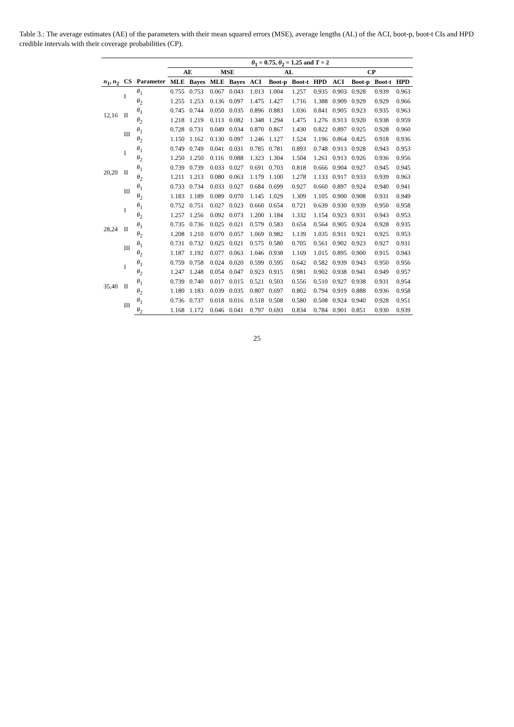Table 3.: The average estimates (AE) of the parameters with their mean squared errors (MSE), average lengths (AL) of the ACI, boot-p, boot-t CIs and HPD credible intervals with their coverage probabilities (CP).
| | | | θ<sub>1</sub> = 0.75, θ<sub>2</sub> = 1.25 and T = 2 | | | | | | | | | | | |
| --- | --- | --- | --- | --- | --- | --- | --- | --- | --- | --- | --- | --- | --- | --- |
| | | | AE | | MSE | | AL | | | | CP | | | |
| n<sub>1</sub>, n<sub>2</sub> | CS | Parameter | MLE | Bayes | MLE | Bayes | ACI | Boot-p | Boot-t | HPD | ACI | Boot-p | Boot-t | HPD |
| 12,16 | I | θ<sub>1</sub> | 0.755 | 0.753 | 0.067 | 0.043 | 1.013 | 1.004 | 1.257 | 0.935 | 0.903 | 0.928 | 0.939 | 0.963 |
| | | θ<sub>2</sub> | 1.255 | 1.253 | 0.136 | 0.097 | 1.475 | 1.427 | 1.716 | 1.388 | 0.909 | 0.929 | 0.929 | 0.966 |
| | II | θ<sub>1</sub> | 0.745 | 0.744 | 0.050 | 0.035 | 0.896 | 0.883 | 1.036 | 0.841 | 0.905 | 0.923 | 0.935 | 0.963 |
| | | θ<sub>2</sub> | 1.218 | 1.219 | 0.113 | 0.082 | 1.348 | 1.294 | 1.475 | 1.276 | 0.913 | 0.920 | 0.938 | 0.959 |
| | III | θ<sub>1</sub> | 0.728 | 0.731 | 0.049 | 0.034 | 0.870 | 0.867 | 1.430 | 0.822 | 0.897 | 0.925 | 0.928 | 0.960 |
| | | θ<sub>2</sub> | 1.150 | 1.162 | 0.130 | 0.097 | 1.246 | 1.127 | 1.524 | 1.196 | 0.864 | 0.825 | 0.918 | 0.936 |
| 20,20 | I | θ<sub>1</sub> | 0.749 | 0.749 | 0.041 | 0.031 | 0.785 | 0.781 | 0.893 | 0.748 | 0.913 | 0.928 | 0.943 | 0.953 |
| | | θ<sub>2</sub> | 1.250 | 1.250 | 0.116 | 0.088 | 1.323 | 1.304 | 1.504 | 1.261 | 0.913 | 0.926 | 0.936 | 0.956 |
| | II | θ<sub>1</sub> | 0.739 | 0.739 | 0.033 | 0.027 | 0.691 | 0.703 | 0.818 | 0.666 | 0.904 | 0.927 | 0.945 | 0.945 |
| | | θ<sub>2</sub> | 1.211 | 1.213 | 0.080 | 0.063 | 1.179 | 1.100 | 1.278 | 1.133 | 0.917 | 0.933 | 0.939 | 0.963 |
| | III | θ<sub>1</sub> | 0.733 | 0.734 | 0.033 | 0.027 | 0.684 | 0.699 | 0.927 | 0.660 | 0.897 | 0.924 | 0.940 | 0.941 |
| | | θ<sub>2</sub> | 1.183 | 1.189 | 0.089 | 0.070 | 1.145 | 1.029 | 1.309 | 1.105 | 0.900 | 0.908 | 0.931 | 0.949 |
| 28,24 | I | θ<sub>1</sub> | 0.752 | 0.751 | 0.027 | 0.023 | 0.660 | 0.654 | 0.721 | 0.639 | 0.930 | 0.939 | 0.950 | 0.958 |
| | | θ<sub>2</sub> | 1.257 | 1.256 | 0.092 | 0.073 | 1.200 | 1.184 | 1.332 | 1.154 | 0.923 | 0.931 | 0.943 | 0.953 |
| | II | θ<sub>1</sub> | 0.735 | 0.736 | 0.025 | 0.021 | 0.579 | 0.583 | 0.654 | 0.564 | 0.905 | 0.924 | 0.928 | 0.935 |
| | | θ<sub>2</sub> | 1.208 | 1.210 | 0.070 | 0.057 | 1.069 | 0.982 | 1.139 | 1.035 | 0.911 | 0.921 | 0.925 | 0.953 |
| | III | θ<sub>1</sub> | 0.731 | 0.732 | 0.025 | 0.021 | 0.575 | 0.580 | 0.705 | 0.561 | 0.902 | 0.923 | 0.927 | 0.931 |
| | | θ<sub>2</sub> | 1.187 | 1.192 | 0.077 | 0.063 | 1.046 | 0.938 | 1.169 | 1.015 | 0.895 | 0.900 | 0.915 | 0.943 |
| 35,40 | I | θ<sub>1</sub> | 0.759 | 0.758 | 0.024 | 0.020 | 0.599 | 0.595 | 0.642 | 0.582 | 0.939 | 0.943 | 0.950 | 0.956 |
| | | θ<sub>2</sub> | 1.247 | 1.248 | 0.054 | 0.047 | 0.923 | 0.915 | 0.981 | 0.902 | 0.938 | 0.941 | 0.949 | 0.957 |
| | II | θ<sub>1</sub> | 0.739 | 0.740 | 0.017 | 0.015 | 0.521 | 0.503 | 0.556 | 0.510 | 0.927 | 0.938 | 0.931 | 0.954 |
| | | θ<sub>2</sub> | 1.180 | 1.183 | 0.039 | 0.035 | 0.807 | 0.697 | 0.802 | 0.794 | 0.919 | 0.888 | 0.936 | 0.958 |
| | III | θ<sub>1</sub> | 0.736 | 0.737 | 0.018 | 0.016 | 0.518 | 0.508 | 0.580 | 0.508 | 0.924 | 0.940 | 0.928 | 0.951 |
| | | θ<sub>2</sub> | 1.168 | 1.172 | 0.046 | 0.041 | 0.797 | 0.693 | 0.834 | 0.784 | 0.901 | 0.851 | 0.930 | 0.939 |
25